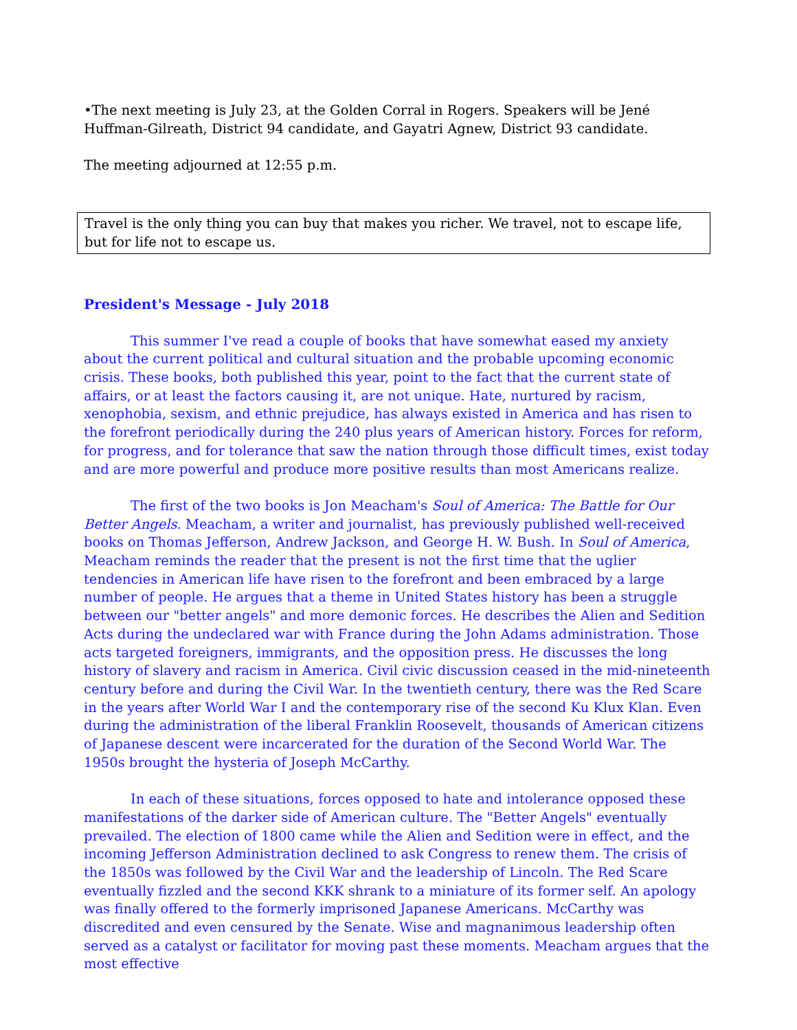•The next meeting is July 23, at the Golden Corral in Rogers. Speakers will be Jené Huffman-Gilreath, District 94 candidate, and Gayatri Agnew, District 93 candidate.
The meeting adjourned at 12:55 p.m.
Travel is the only thing you can buy that makes you richer. We travel, not to escape life, but for life not to escape us.
President's Message - July 2018
This summer I've read a couple of books that have somewhat eased my anxiety about the current political and cultural situation and the probable upcoming economic crisis. These books, both published this year, point to the fact that the current state of affairs, or at least the factors causing it, are not unique. Hate, nurtured by racism, xenophobia, sexism, and ethnic prejudice, has always existed in America and has risen to the forefront periodically during the 240 plus years of American history. Forces for reform, for progress, and for tolerance that saw the nation through those difficult times, exist today and are more powerful and produce more positive results than most Americans realize.
The first of the two books is Jon Meacham's Soul of America: The Battle for Our Better Angels. Meacham, a writer and journalist, has previously published well-received books on Thomas Jefferson, Andrew Jackson, and George H. W. Bush. In Soul of America, Meacham reminds the reader that the present is not the first time that the uglier tendencies in American life have risen to the forefront and been embraced by a large number of people. He argues that a theme in United States history has been a struggle between our "better angels" and more demonic forces. He describes the Alien and Sedition Acts during the undeclared war with France during the John Adams administration. Those acts targeted foreigners, immigrants, and the opposition press. He discusses the long history of slavery and racism in America. Civil civic discussion ceased in the mid-nineteenth century before and during the Civil War. In the twentieth century, there was the Red Scare in the years after World War I and the contemporary rise of the second Ku Klux Klan. Even during the administration of the liberal Franklin Roosevelt, thousands of American citizens of Japanese descent were incarcerated for the duration of the Second World War. The 1950s brought the hysteria of Joseph McCarthy.
In each of these situations, forces opposed to hate and intolerance opposed these manifestations of the darker side of American culture. The "Better Angels" eventually prevailed. The election of 1800 came while the Alien and Sedition were in effect, and the incoming Jefferson Administration declined to ask Congress to renew them. The crisis of the 1850s was followed by the Civil War and the leadership of Lincoln. The Red Scare eventually fizzled and the second KKK shrank to a miniature of its former self. An apology was finally offered to the formerly imprisoned Japanese Americans. McCarthy was discredited and even censured by the Senate. Wise and magnanimous leadership often served as a catalyst or facilitator for moving past these moments. Meacham argues that the most effective